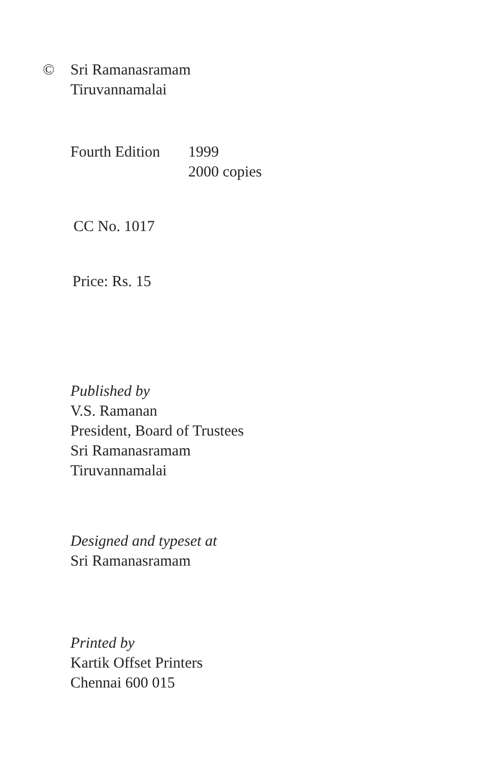© Sri Ramanasramam
Tiruvannamalai
Fourth Edition
1999
2000 copies
CC No. 1017
Price: Rs. 15
Published by
V.S. Ramanan
President, Board of Trustees
Sri Ramanasramam
Tiruvannamalai
Designed and typeset at
Sri Ramanasramam
Printed by
Kartik Offset Printers
Chennai 600 015